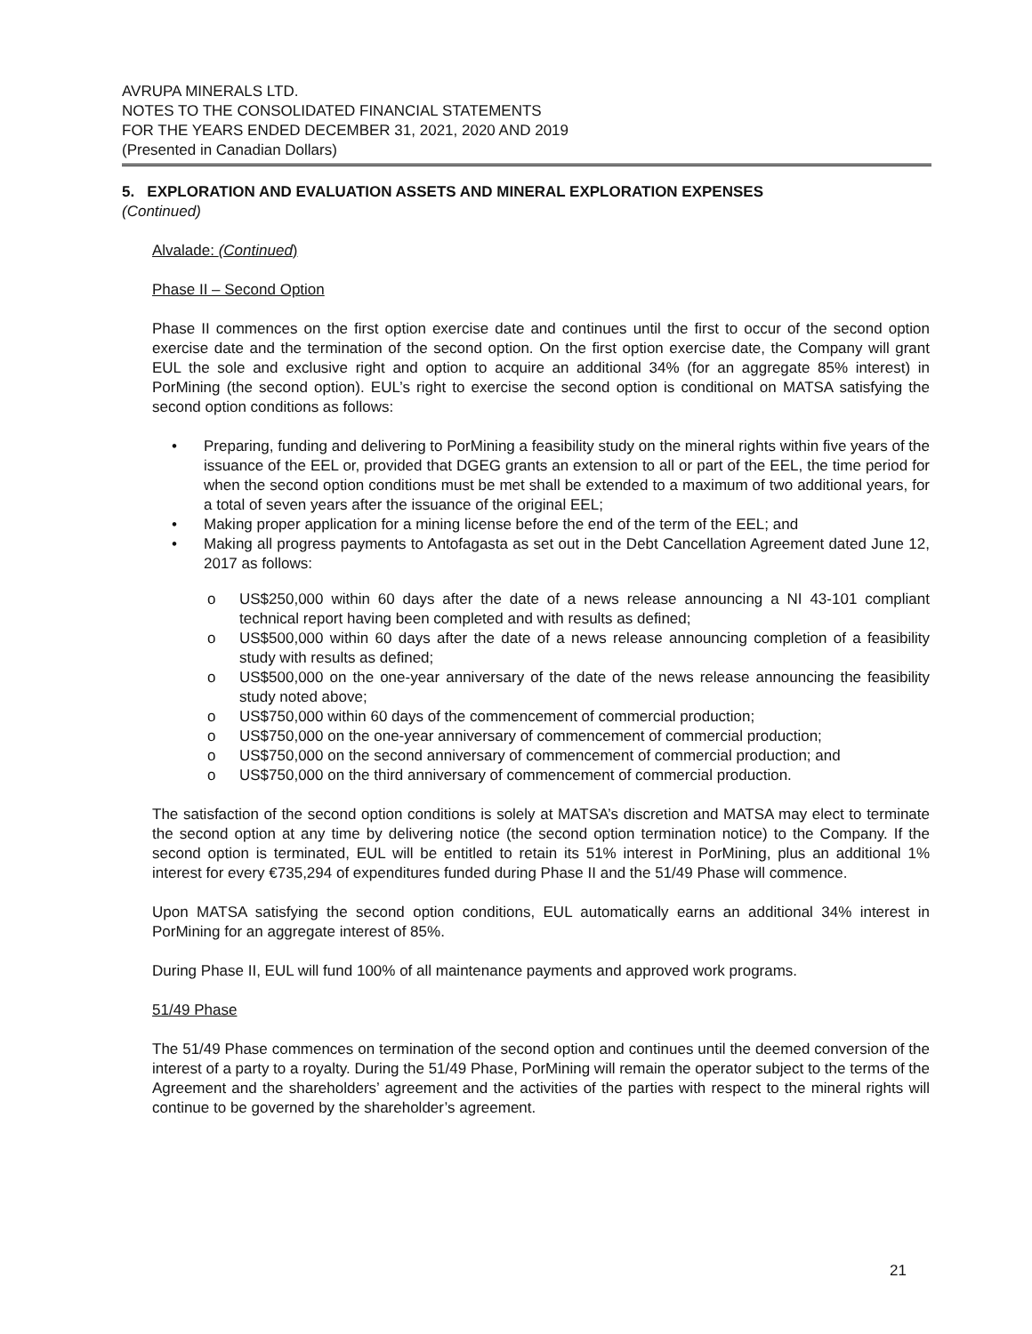AVRUPA MINERALS LTD.
NOTES TO THE CONSOLIDATED FINANCIAL STATEMENTS
FOR THE YEARS ENDED DECEMBER 31, 2021, 2020 AND 2019
(Presented in Canadian Dollars)
5. EXPLORATION AND EVALUATION ASSETS AND MINERAL EXPLORATION EXPENSES
(Continued)
Alvalade: (Continued)
Phase II – Second Option
Phase II commences on the first option exercise date and continues until the first to occur of the second option exercise date and the termination of the second option. On the first option exercise date, the Company will grant EUL the sole and exclusive right and option to acquire an additional 34% (for an aggregate 85% interest) in PorMining (the second option). EUL’s right to exercise the second option is conditional on MATSA satisfying the second option conditions as follows:
• Preparing, funding and delivering to PorMining a feasibility study on the mineral rights within five years of the issuance of the EEL or, provided that DGEG grants an extension to all or part of the EEL, the time period for when the second option conditions must be met shall be extended to a maximum of two additional years, for a total of seven years after the issuance of the original EEL;
• Making proper application for a mining license before the end of the term of the EEL; and
• Making all progress payments to Antofagasta as set out in the Debt Cancellation Agreement dated June 12, 2017 as follows:
o US$250,000 within 60 days after the date of a news release announcing a NI 43-101 compliant technical report having been completed and with results as defined;
o US$500,000 within 60 days after the date of a news release announcing completion of a feasibility study with results as defined;
o US$500,000 on the one-year anniversary of the date of the news release announcing the feasibility study noted above;
o US$750,000 within 60 days of the commencement of commercial production;
o US$750,000 on the one-year anniversary of commencement of commercial production;
o US$750,000 on the second anniversary of commencement of commercial production; and
o US$750,000 on the third anniversary of commencement of commercial production.
The satisfaction of the second option conditions is solely at MATSA’s discretion and MATSA may elect to terminate the second option at any time by delivering notice (the second option termination notice) to the Company. If the second option is terminated, EUL will be entitled to retain its 51% interest in PorMining, plus an additional 1% interest for every €735,294 of expenditures funded during Phase II and the 51/49 Phase will commence.
Upon MATSA satisfying the second option conditions, EUL automatically earns an additional 34% interest in PorMining for an aggregate interest of 85%.
During Phase II, EUL will fund 100% of all maintenance payments and approved work programs.
51/49 Phase
The 51/49 Phase commences on termination of the second option and continues until the deemed conversion of the interest of a party to a royalty. During the 51/49 Phase, PorMining will remain the operator subject to the terms of the Agreement and the shareholders’ agreement and the activities of the parties with respect to the mineral rights will continue to be governed by the shareholder’s agreement.
21